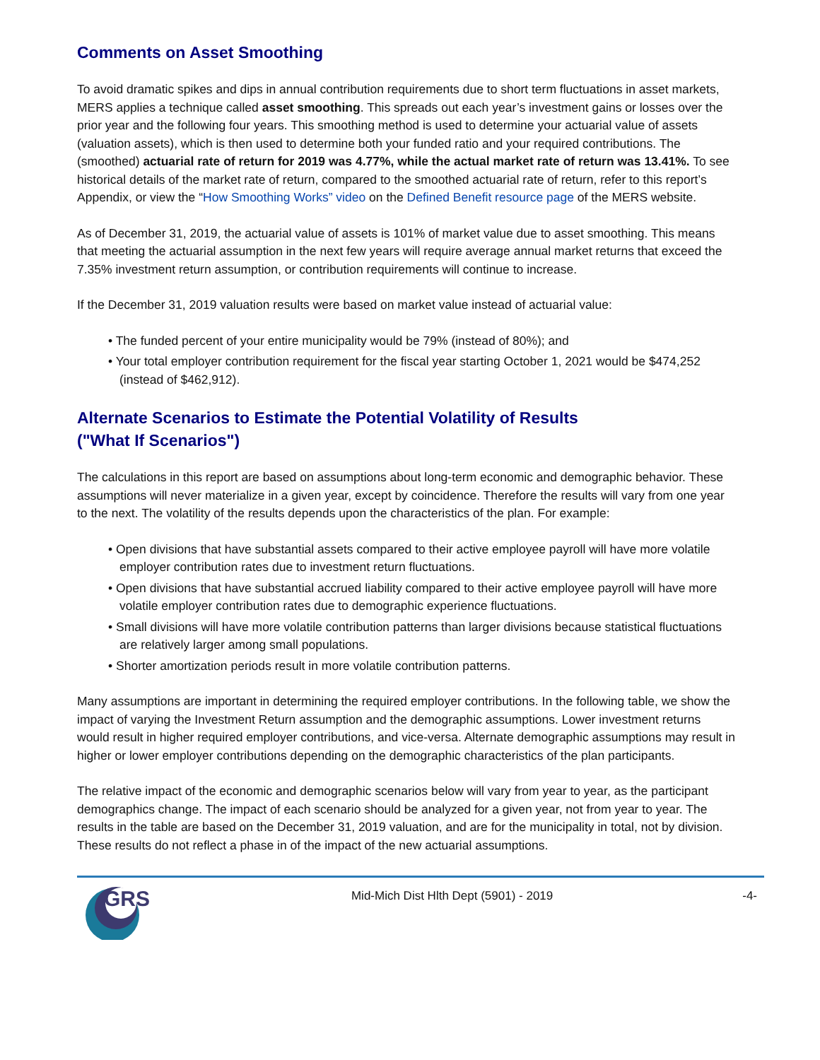Comments on Asset Smoothing
To avoid dramatic spikes and dips in annual contribution requirements due to short term fluctuations in asset markets, MERS applies a technique called asset smoothing. This spreads out each year’s investment gains or losses over the prior year and the following four years. This smoothing method is used to determine your actuarial value of assets (valuation assets), which is then used to determine both your funded ratio and your required contributions. The (smoothed) actuarial rate of return for 2019 was 4.77%, while the actual market rate of return was 13.41%. To see historical details of the market rate of return, compared to the smoothed actuarial rate of return, refer to this report’s Appendix, or view the “How Smoothing Works” video on the Defined Benefit resource page of the MERS website.
As of December 31, 2019, the actuarial value of assets is 101% of market value due to asset smoothing. This means that meeting the actuarial assumption in the next few years will require average annual market returns that exceed the 7.35% investment return assumption, or contribution requirements will continue to increase.
If the December 31, 2019 valuation results were based on market value instead of actuarial value:
• The funded percent of your entire municipality would be 79% (instead of 80%); and
• Your total employer contribution requirement for the fiscal year starting October 1, 2021 would be $474,252 (instead of $462,912).
Alternate Scenarios to Estimate the Potential Volatility of Results
("What If Scenarios")
The calculations in this report are based on assumptions about long-term economic and demographic behavior. These assumptions will never materialize in a given year, except by coincidence. Therefore the results will vary from one year to the next. The volatility of the results depends upon the characteristics of the plan. For example:
• Open divisions that have substantial assets compared to their active employee payroll will have more volatile employer contribution rates due to investment return fluctuations.
• Open divisions that have substantial accrued liability compared to their active employee payroll will have more volatile employer contribution rates due to demographic experience fluctuations.
• Small divisions will have more volatile contribution patterns than larger divisions because statistical fluctuations are relatively larger among small populations.
• Shorter amortization periods result in more volatile contribution patterns.
Many assumptions are important in determining the required employer contributions. In the following table, we show the impact of varying the Investment Return assumption and the demographic assumptions. Lower investment returns would result in higher required employer contributions, and vice-versa. Alternate demographic assumptions may result in higher or lower employer contributions depending on the demographic characteristics of the plan participants.
The relative impact of the economic and demographic scenarios below will vary from year to year, as the participant demographics change. The impact of each scenario should be analyzed for a given year, not from year to year. The results in the table are based on the December 31, 2019 valuation, and are for the municipality in total, not by division. These results do not reflect a phase in of the impact of the new actuarial assumptions.
GRS
Mid-Mich Dist Hlth Dept (5901) - 2019
-4-